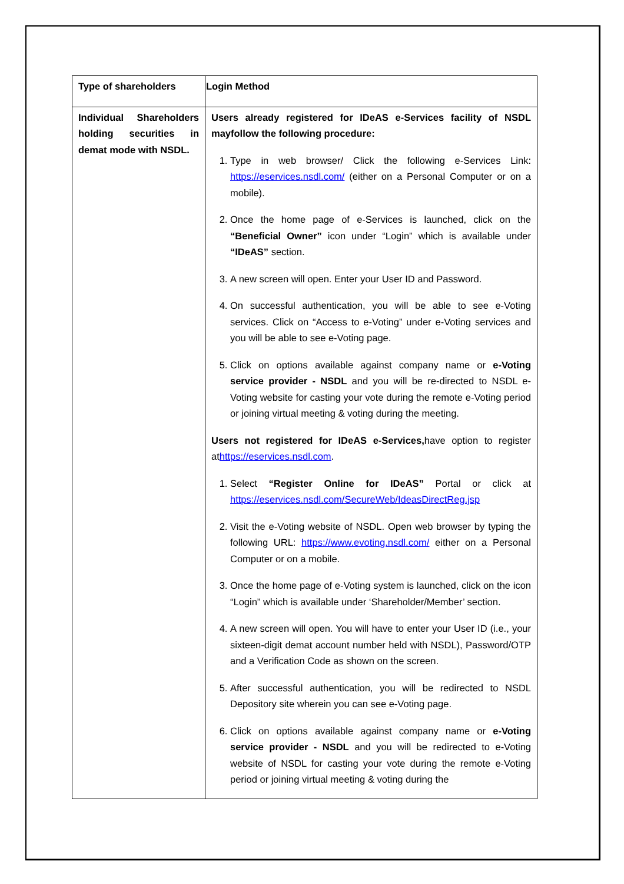| Type of shareholders | Login Method |
| --- | --- |
| Individual Shareholders holding securities in demat mode with NSDL. | Users already registered for IDeAS e-Services facility of NSDL mayfollow the following procedure: 1. Type in web browser/ Click the following e-Services Link: https://eservices.nsdl.com/ (either on a Personal Computer or on a mobile). 2. Once the home page of e-Services is launched, click on the “Beneficial Owner” icon under “Login” which is available under “IDeAS” section. 3. A new screen will open. Enter your User ID and Password. 4. On successful authentication, you will be able to see e-Voting services. Click on “Access to e-Voting” under e-Voting services and you will be able to see e-Voting page. 5. Click on options available against company name or e-Voting service provider - NSDL and you will be re-directed to NSDL e-Voting website for casting your vote during the remote e-Voting period or joining virtual meeting & voting during the meeting. Users not registered for IDeAS e-Services, have option to register at https://eservices.nsdl.com . 1. Select “Register Online for IDeAS” Portal or click at https://eservices.nsdl.com/SecureWeb/IdeasDirectReg.jsp 2. Visit the e-Voting website of NSDL. Open web browser by typing the following URL: https://www.evoting.nsdl.com/ either on a Personal Computer or on a mobile. 3. Once the home page of e-Voting system is launched, click on the icon “Login” which is available under ‘Shareholder/Member’ section. 4. A new screen will open. You will have to enter your User ID (i.e., your sixteen-digit demat account number held with NSDL), Password/OTP and a Verification Code as shown on the screen. 5. After successful authentication, you will be redirected to NSDL Depository site wherein you can see e-Voting page. 6. Click on options available against company name or e-Voting service provider - NSDL and you will be redirected to e-Voting website of NSDL for casting your vote during the remote e-Voting period or joining virtual meeting & voting during the |